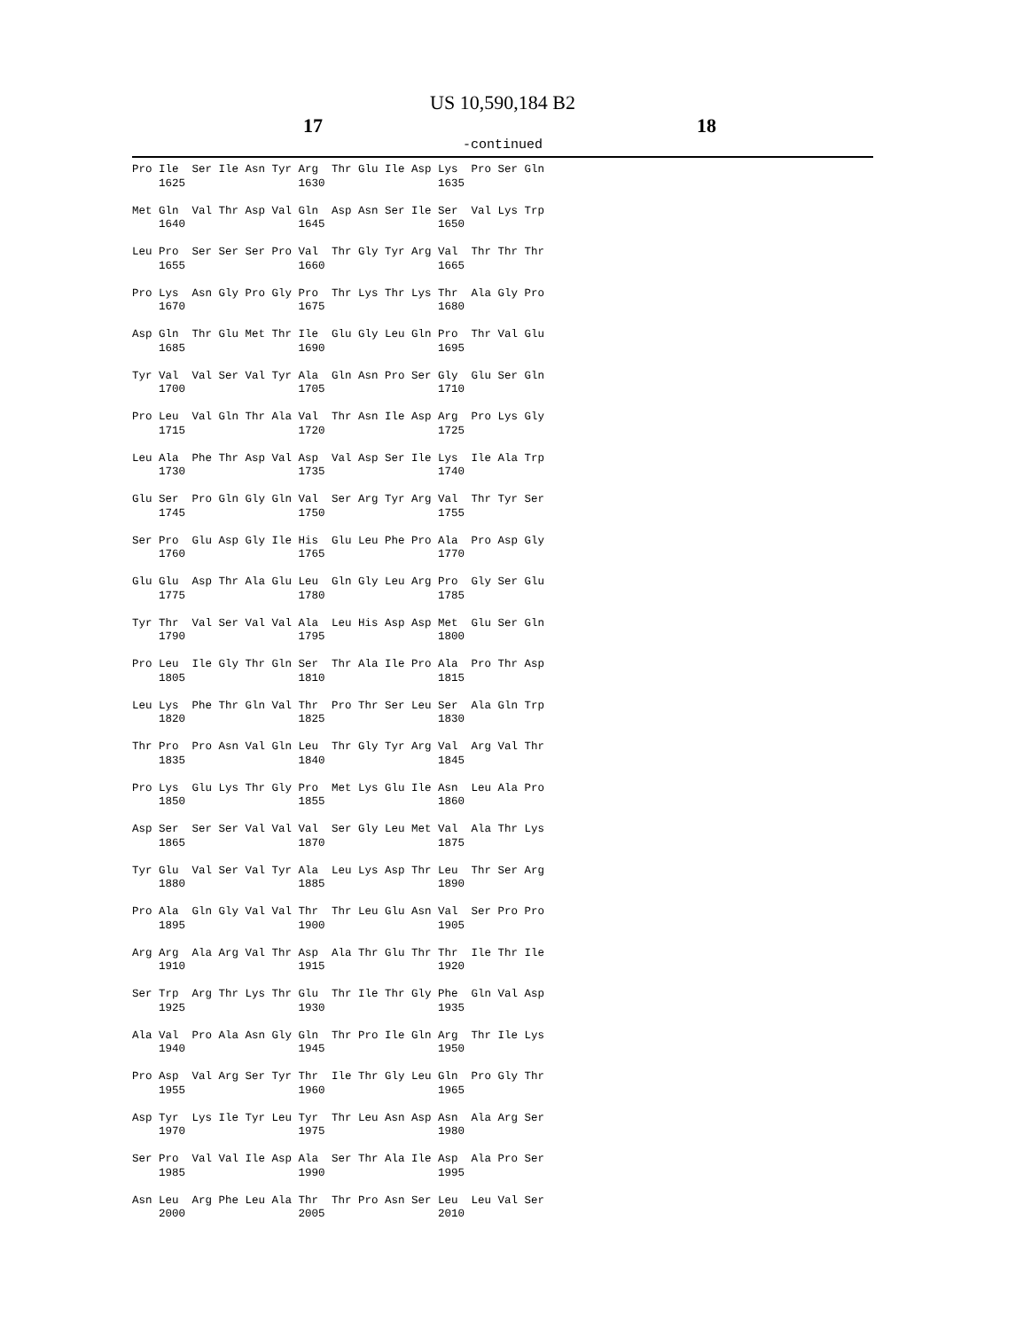US 10,590,184 B2
17 18
-continued
Pro Ile  Ser Ile Asn Tyr Arg  Thr Glu Ile Asp Lys  Pro Ser Gln
    1625                 1630                 1635

Met Gln  Val Thr Asp Val Gln  Asp Asn Ser Ile Ser  Val Lys Trp
    1640                 1645                 1650

Leu Pro  Ser Ser Ser Pro Val  Thr Gly Tyr Arg Val  Thr Thr Thr
    1655                 1660                 1665

Pro Lys  Asn Gly Pro Gly Pro  Thr Lys Thr Lys Thr  Ala Gly Pro
    1670                 1675                 1680

Asp Gln  Thr Glu Met Thr Ile  Glu Gly Leu Gln Pro  Thr Val Glu
    1685                 1690                 1695

Tyr Val  Val Ser Val Tyr Ala  Gln Asn Pro Ser Gly  Glu Ser Gln
    1700                 1705                 1710

Pro Leu  Val Gln Thr Ala Val  Thr Asn Ile Asp Arg  Pro Lys Gly
    1715                 1720                 1725

Leu Ala  Phe Thr Asp Val Asp  Val Asp Ser Ile Lys  Ile Ala Trp
    1730                 1735                 1740

Glu Ser  Pro Gln Gly Gln Val  Ser Arg Tyr Arg Val  Thr Tyr Ser
    1745                 1750                 1755

Ser Pro  Glu Asp Gly Ile His  Glu Leu Phe Pro Ala  Pro Asp Gly
    1760                 1765                 1770

Glu Glu  Asp Thr Ala Glu Leu  Gln Gly Leu Arg Pro  Gly Ser Glu
    1775                 1780                 1785

Tyr Thr  Val Ser Val Val Ala  Leu His Asp Asp Met  Glu Ser Gln
    1790                 1795                 1800

Pro Leu  Ile Gly Thr Gln Ser  Thr Ala Ile Pro Ala  Pro Thr Asp
    1805                 1810                 1815

Leu Lys  Phe Thr Gln Val Thr  Pro Thr Ser Leu Ser  Ala Gln Trp
    1820                 1825                 1830

Thr Pro  Pro Asn Val Gln Leu  Thr Gly Tyr Arg Val  Arg Val Thr
    1835                 1840                 1845

Pro Lys  Glu Lys Thr Gly Pro  Met Lys Glu Ile Asn  Leu Ala Pro
    1850                 1855                 1860

Asp Ser  Ser Ser Val Val Val  Ser Gly Leu Met Val  Ala Thr Lys
    1865                 1870                 1875

Tyr Glu  Val Ser Val Tyr Ala  Leu Lys Asp Thr Leu  Thr Ser Arg
    1880                 1885                 1890

Pro Ala  Gln Gly Val Val Thr  Thr Leu Glu Asn Val  Ser Pro Pro
    1895                 1900                 1905

Arg Arg  Ala Arg Val Thr Asp  Ala Thr Glu Thr Thr  Ile Thr Ile
    1910                 1915                 1920

Ser Trp  Arg Thr Lys Thr Glu  Thr Ile Thr Gly Phe  Gln Val Asp
    1925                 1930                 1935

Ala Val  Pro Ala Asn Gly Gln  Thr Pro Ile Gln Arg  Thr Ile Lys
    1940                 1945                 1950

Pro Asp  Val Arg Ser Tyr Thr  Ile Thr Gly Leu Gln  Pro Gly Thr
    1955                 1960                 1965

Asp Tyr  Lys Ile Tyr Leu Tyr  Thr Leu Asn Asp Asn  Ala Arg Ser
    1970                 1975                 1980

Ser Pro  Val Val Ile Asp Ala  Ser Thr Ala Ile Asp  Ala Pro Ser
    1985                 1990                 1995

Asn Leu  Arg Phe Leu Ala Thr  Thr Pro Asn Ser Leu  Leu Val Ser
    2000                 2005                 2010